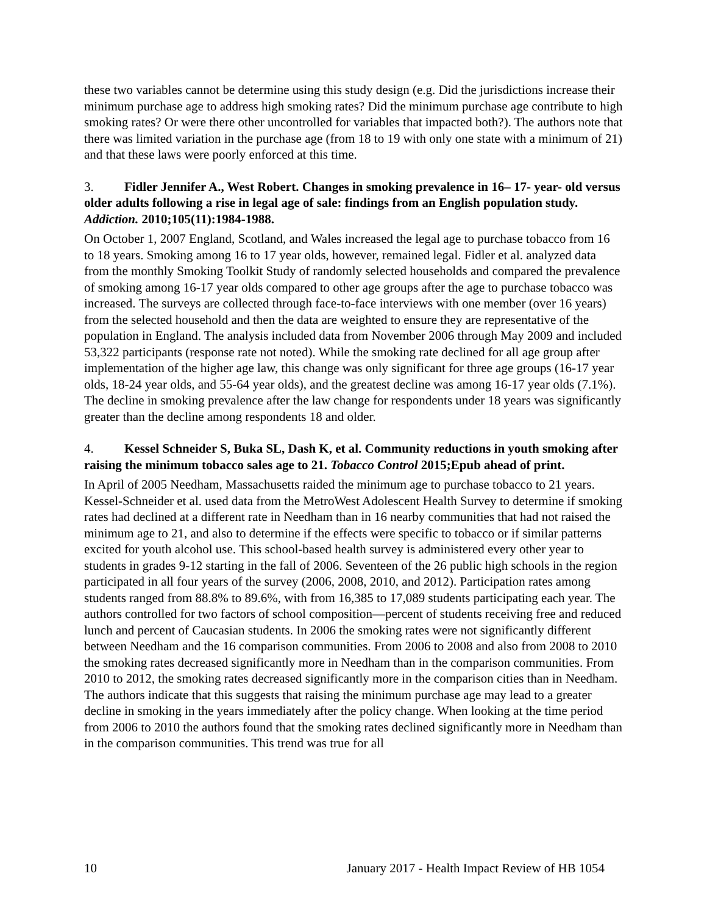these two variables cannot be determine using this study design (e.g. Did the jurisdictions increase their minimum purchase age to address high smoking rates? Did the minimum purchase age contribute to high smoking rates? Or were there other uncontrolled for variables that impacted both?). The authors note that there was limited variation in the purchase age (from 18 to 19 with only one state with a minimum of 21) and that these laws were poorly enforced at this time.
3. Fidler Jennifer A., West Robert. Changes in smoking prevalence in 16– 17- year- old versus older adults following a rise in legal age of sale: findings from an English population study. Addiction. 2010;105(11):1984-1988.
On October 1, 2007 England, Scotland, and Wales increased the legal age to purchase tobacco from 16 to 18 years. Smoking among 16 to 17 year olds, however, remained legal. Fidler et al. analyzed data from the monthly Smoking Toolkit Study of randomly selected households and compared the prevalence of smoking among 16-17 year olds compared to other age groups after the age to purchase tobacco was increased. The surveys are collected through face-to-face interviews with one member (over 16 years) from the selected household and then the data are weighted to ensure they are representative of the population in England. The analysis included data from November 2006 through May 2009 and included 53,322 participants (response rate not noted). While the smoking rate declined for all age group after implementation of the higher age law, this change was only significant for three age groups (16-17 year olds, 18-24 year olds, and 55-64 year olds), and the greatest decline was among 16-17 year olds (7.1%). The decline in smoking prevalence after the law change for respondents under 18 years was significantly greater than the decline among respondents 18 and older.
4. Kessel Schneider S, Buka SL, Dash K, et al. Community reductions in youth smoking after raising the minimum tobacco sales age to 21. Tobacco Control 2015;Epub ahead of print.
In April of 2005 Needham, Massachusetts raided the minimum age to purchase tobacco to 21 years. Kessel-Schneider et al. used data from the MetroWest Adolescent Health Survey to determine if smoking rates had declined at a different rate in Needham than in 16 nearby communities that had not raised the minimum age to 21, and also to determine if the effects were specific to tobacco or if similar patterns excited for youth alcohol use. This school-based health survey is administered every other year to students in grades 9-12 starting in the fall of 2006. Seventeen of the 26 public high schools in the region participated in all four years of the survey (2006, 2008, 2010, and 2012). Participation rates among students ranged from 88.8% to 89.6%, with from 16,385 to 17,089 students participating each year. The authors controlled for two factors of school composition—percent of students receiving free and reduced lunch and percent of Caucasian students. In 2006 the smoking rates were not significantly different between Needham and the 16 comparison communities. From 2006 to 2008 and also from 2008 to 2010 the smoking rates decreased significantly more in Needham than in the comparison communities. From 2010 to 2012, the smoking rates decreased significantly more in the comparison cities than in Needham. The authors indicate that this suggests that raising the minimum purchase age may lead to a greater decline in smoking in the years immediately after the policy change. When looking at the time period from 2006 to 2010 the authors found that the smoking rates declined significantly more in Needham than in the comparison communities. This trend was true for all
10 January 2017 - Health Impact Review of HB 1054